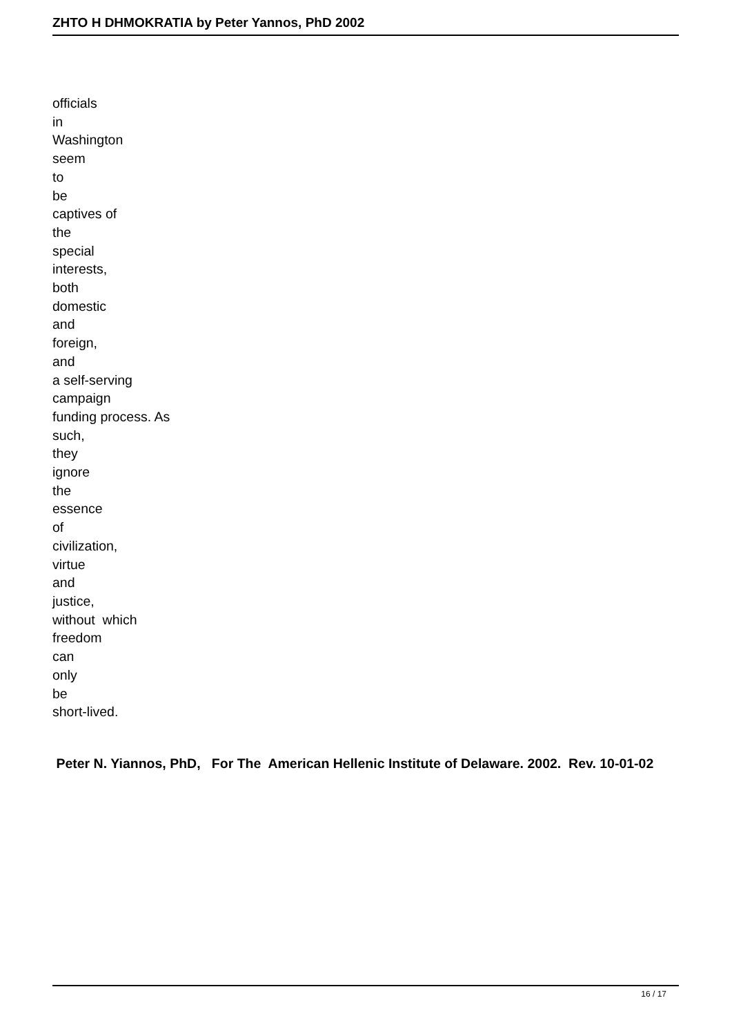ZHTO H DHMOKRATIA by Peter Yannos, PhD 2002
officials
in
Washington
seem
to
be
captives of
the
special
interests,
both
domestic
and
foreign,
and
a self-serving
campaign
funding process. As
such,
they
ignore
the
essence
of
civilization,
virtue
and
justice,
without which
freedom
can
only
be
short-lived.
Peter N. Yiannos, PhD, For The American Hellenic Institute of Delaware. 2002. Rev. 10-01-02
16 / 17